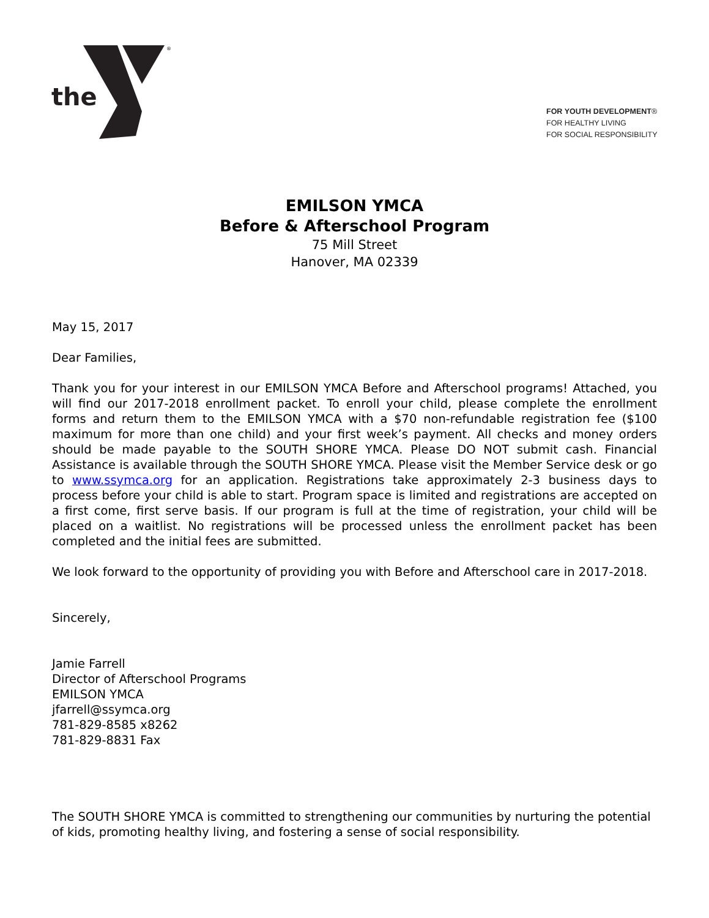the
®
FOR YOUTH DEVELOPMENT®
FOR HEALTHY LIVING
FOR SOCIAL RESPONSIBILITY
EMILSON YMCA
Before & Afterschool Program
75 Mill Street
Hanover, MA 02339
May 15, 2017
Dear Families,
Thank you for your interest in our EMILSON YMCA Before and Afterschool programs! Attached, you will find our 2017-2018 enrollment packet. To enroll your child, please complete the enrollment forms and return them to the EMILSON YMCA with a $70 non-refundable registration fee ($100 maximum for more than one child) and your first week’s payment. All checks and money orders should be made payable to the SOUTH SHORE YMCA. Please DO NOT submit cash. Financial Assistance is available through the SOUTH SHORE YMCA. Please visit the Member Service desk or go to www.ssymca.org for an application. Registrations take approximately 2-3 business days to process before your child is able to start. Program space is limited and registrations are accepted on a first come, first serve basis. If our program is full at the time of registration, your child will be placed on a waitlist. No registrations will be processed unless the enrollment packet has been completed and the initial fees are submitted.
We look forward to the opportunity of providing you with Before and Afterschool care in 2017-2018.
Sincerely,
Jamie Farrell
Director of Afterschool Programs
EMILSON YMCA
jfarrell@ssymca.org
781-829-8585 x8262
781-829-8831 Fax
The SOUTH SHORE YMCA is committed to strengthening our communities by nurturing the potential of kids, promoting healthy living, and fostering a sense of social responsibility.